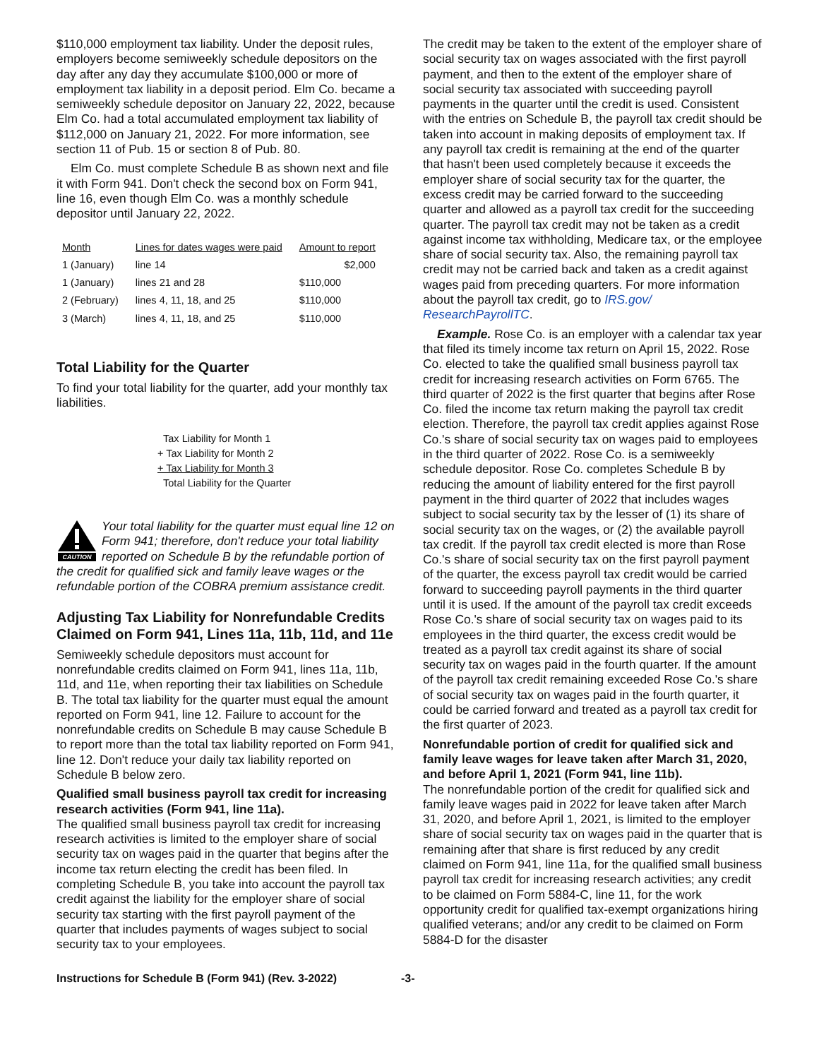$110,000 employment tax liability. Under the deposit rules, employers become semiweekly schedule depositors on the day after any day they accumulate $100,000 or more of employment tax liability in a deposit period. Elm Co. became a semiweekly schedule depositor on January 22, 2022, because Elm Co. had a total accumulated employment tax liability of $112,000 on January 21, 2022. For more information, see section 11 of Pub. 15 or section 8 of Pub. 80.
Elm Co. must complete Schedule B as shown next and file it with Form 941. Don't check the second box on Form 941, line 16, even though Elm Co. was a monthly schedule depositor until January 22, 2022.
| Month | Lines for dates wages were paid | Amount to report |
| --- | --- | --- |
| 1 (January) | line 14 | $2,000 |
| 1 (January) | lines 21 and 28 | $110,000 |
| 2 (February) | lines 4, 11, 18, and 25 | $110,000 |
| 3 (March) | lines 4, 11, 18, and 25 | $110,000 |
Total Liability for the Quarter
To find your total liability for the quarter, add your monthly tax liabilities.
Tax Liability for Month 1
+ Tax Liability for Month 2
+ Tax Liability for Month 3
Total Liability for the Quarter
CAUTION
Your total liability for the quarter must equal line 12 on Form 941; therefore, don't reduce your total liability reported on Schedule B by the refundable portion of the credit for qualified sick and family leave wages or the refundable portion of the COBRA premium assistance credit.
Adjusting Tax Liability for Nonrefundable Credits Claimed on Form 941, Lines 11a, 11b, 11d, and 11e
Semiweekly schedule depositors must account for nonrefundable credits claimed on Form 941, lines 11a, 11b, 11d, and 11e, when reporting their tax liabilities on Schedule B. The total tax liability for the quarter must equal the amount reported on Form 941, line 12. Failure to account for the nonrefundable credits on Schedule B may cause Schedule B to report more than the total tax liability reported on Form 941, line 12. Don't reduce your daily tax liability reported on Schedule B below zero.
Qualified small business payroll tax credit for in­creasing research activities (Form 941, line 11a).
The qualified small business payroll tax credit for increasing research activities is limited to the employer share of social security tax on wages paid in the quarter that begins after the income tax return electing the credit has been filed. In completing Schedule B, you take into account the payroll tax credit against the liability for the employer share of social security tax starting with the first payroll payment of the quarter that includes payments of wages subject to social security tax to your employees.
The credit may be taken to the extent of the employer share of social security tax on wages associated with the first payroll payment, and then to the extent of the employer share of social security tax associated with succeeding payroll payments in the quarter until the credit is used. Consistent with the entries on Schedule B, the payroll tax credit should be taken into account in making deposits of employment tax. If any payroll tax credit is remaining at the end of the quarter that hasn't been used completely because it exceeds the employer share of social security tax for the quarter, the excess credit may be carried forward to the succeeding quarter and allowed as a payroll tax credit for the succeeding quarter. The payroll tax credit may not be taken as a credit against income tax withholding, Medicare tax, or the employee share of social security tax. Also, the remaining payroll tax credit may not be carried back and taken as a credit against wages paid from preceding quarters. For more information about the payroll tax credit, go to IRS.gov/ ResearchPayrollTC.
Example. Rose Co. is an employer with a calendar tax year that filed its timely income tax return on April 15, 2022. Rose Co. elected to take the qualified small business payroll tax credit for increasing research activities on Form 6765. The third quarter of 2022 is the first quarter that begins after Rose Co. filed the income tax return making the payroll tax credit election. Therefore, the payroll tax credit applies against Rose Co.'s share of social security tax on wages paid to employees in the third quarter of 2022. Rose Co. is a semiweekly schedule depositor. Rose Co. completes Schedule B by reducing the amount of liability entered for the first payroll payment in the third quarter of 2022 that includes wages subject to social security tax by the lesser of (1) its share of social security tax on the wages, or (2) the available payroll tax credit. If the payroll tax credit elected is more than Rose Co.'s share of social security tax on the first payroll payment of the quarter, the excess payroll tax credit would be carried forward to succeeding payroll payments in the third quarter until it is used. If the amount of the payroll tax credit exceeds Rose Co.'s share of social security tax on wages paid to its employees in the third quarter, the excess credit would be treated as a payroll tax credit against its share of social security tax on wages paid in the fourth quarter. If the amount of the payroll tax credit remaining exceeded Rose Co.'s share of social security tax on wages paid in the fourth quarter, it could be carried forward and treated as a payroll tax credit for the first quarter of 2023.
Nonrefundable portion of credit for qualified sick and family leave wages for leave taken after March 31, 2020, and before April 1, 2021 (Form 941, line 11b).
The nonrefundable portion of the credit for qualified sick and family leave wages paid in 2022 for leave taken after March 31, 2020, and before April 1, 2021, is limited to the employer share of social security tax on wages paid in the quarter that is remaining after that share is first reduced by any credit claimed on Form 941, line 11a, for the qualified small business payroll tax credit for increasing research activities; any credit to be claimed on Form 5884-C, line 11, for the work opportunity credit for qualified tax-exempt organizations hiring qualified veterans; and/or any credit to be claimed on Form 5884-D for the disaster
Instructions for Schedule B (Form 941) (Rev. 3-2022) -3-